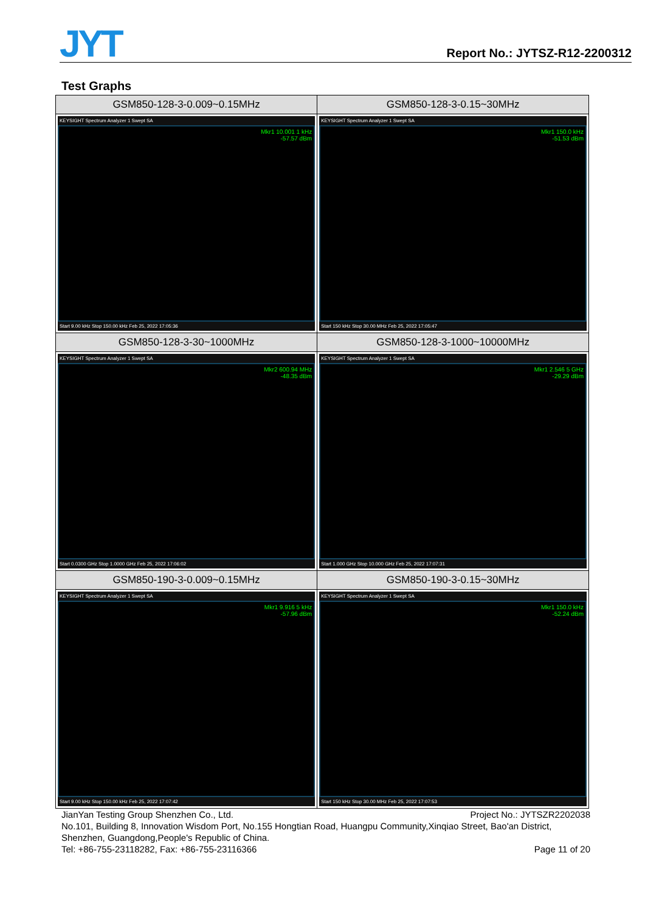JYT Report No.: JYTSZ-R12-2200312
Test Graphs
| GSM850-128-3-0.009~0.15MHz | GSM850-128-3-0.15~30MHz |
| --- | --- |
| KEYSIGHT Spectrum Analyzer 1 Swept SA Mkr1 10.001 1 kHz -57.57 dBm Start 9.00 kHz Stop 150.00 kHz Feb 25, 2022 17:05:36 | KEYSIGHT Spectrum Analyzer 1 Swept SA Mkr1 150.0 kHz -51.53 dBm Start 150 kHz Stop 30.00 MHz Feb 25, 2022 17:05:47 |
| GSM850-128-3-30~1000MHz | GSM850-128-3-1000~10000MHz |
| KEYSIGHT Spectrum Analyzer 1 Swept SA Mkr2 600.94 MHz -48.35 dBm Start 0.0300 GHz Stop 1.0000 GHz Feb 25, 2022 17:06:02 | KEYSIGHT Spectrum Analyzer 1 Swept SA Mkr1 2.546 5 GHz -29.29 dBm Start 1.000 GHz Stop 10.000 GHz Feb 25, 2022 17:07:31 |
| GSM850-190-3-0.009~0.15MHz | GSM850-190-3-0.15~30MHz |
| KEYSIGHT Spectrum Analyzer 1 Swept SA Mkr1 9.916 5 kHz -57.96 dBm Start 9.00 kHz Stop 150.00 kHz Feb 25, 2022 17:07:42 | KEYSIGHT Spectrum Analyzer 1 Swept SA Mkr1 150.0 kHz -52.24 dBm Start 150 kHz Stop 30.00 MHz Feb 25, 2022 17:07:53 |
JianYan Testing Group Shenzhen Co., Ltd. Project No.: JYTSZR2202038
No.101, Building 8, Innovation Wisdom Port, No.155 Hongtian Road, Huangpu Community,Xinqiao Street, Bao'an District, Shenzhen, Guangdong,People's Republic of China.
Tel: +86-755-23118282, Fax: +86-755-23116366 Page 11 of 20